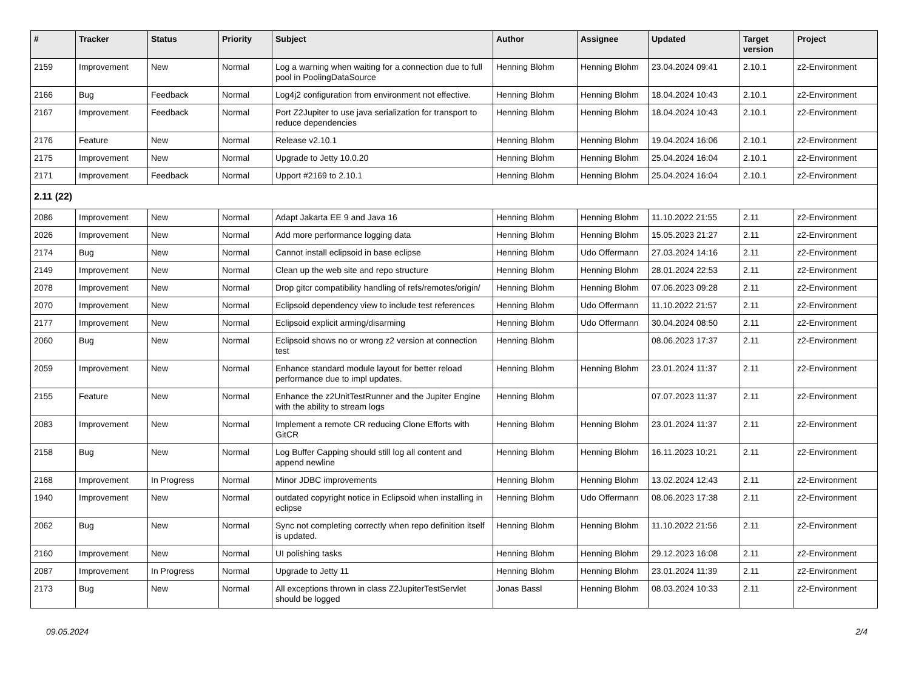| # | Tracker | Status | Priority | Subject | Author | Assignee | Updated | Target version | Project |
| --- | --- | --- | --- | --- | --- | --- | --- | --- | --- |
| 2159 | Improvement | New | Normal | Log a warning when waiting for a connection due to full pool in PoolingDataSource | Henning Blohm | Henning Blohm | 23.04.2024 09:41 | 2.10.1 | z2-Environment |
| 2166 | Bug | Feedback | Normal | Log4j2 configuration from environment not effective. | Henning Blohm | Henning Blohm | 18.04.2024 10:43 | 2.10.1 | z2-Environment |
| 2167 | Improvement | Feedback | Normal | Port Z2Jupiter to use java serialization for transport to reduce dependencies | Henning Blohm | Henning Blohm | 18.04.2024 10:43 | 2.10.1 | z2-Environment |
| 2176 | Feature | New | Normal | Release v2.10.1 | Henning Blohm | Henning Blohm | 19.04.2024 16:06 | 2.10.1 | z2-Environment |
| 2175 | Improvement | New | Normal | Upgrade to Jetty 10.0.20 | Henning Blohm | Henning Blohm | 25.04.2024 16:04 | 2.10.1 | z2-Environment |
| 2171 | Improvement | Feedback | Normal | Upport #2169 to 2.10.1 | Henning Blohm | Henning Blohm | 25.04.2024 16:04 | 2.10.1 | z2-Environment |
| 2.11 (22) | | | | | | | | | |
| 2086 | Improvement | New | Normal | Adapt Jakarta EE 9 and Java 16 | Henning Blohm | Henning Blohm | 11.10.2022 21:55 | 2.11 | z2-Environment |
| 2026 | Improvement | New | Normal | Add more performance logging data | Henning Blohm | Henning Blohm | 15.05.2023 21:27 | 2.11 | z2-Environment |
| 2174 | Bug | New | Normal | Cannot install eclipsoid in base eclipse | Henning Blohm | Udo Offermann | 27.03.2024 14:16 | 2.11 | z2-Environment |
| 2149 | Improvement | New | Normal | Clean up the web site and repo structure | Henning Blohm | Henning Blohm | 28.01.2024 22:53 | 2.11 | z2-Environment |
| 2078 | Improvement | New | Normal | Drop gitcr compatibility handling of refs/remotes/origin/ | Henning Blohm | Henning Blohm | 07.06.2023 09:28 | 2.11 | z2-Environment |
| 2070 | Improvement | New | Normal | Eclipsoid dependency view to include test references | Henning Blohm | Udo Offermann | 11.10.2022 21:57 | 2.11 | z2-Environment |
| 2177 | Improvement | New | Normal | Eclipsoid explicit arming/disarming | Henning Blohm | Udo Offermann | 30.04.2024 08:50 | 2.11 | z2-Environment |
| 2060 | Bug | New | Normal | Eclipsoid shows no or wrong z2 version at connection test | Henning Blohm | | 08.06.2023 17:37 | 2.11 | z2-Environment |
| 2059 | Improvement | New | Normal | Enhance standard module layout for better reload performance due to impl updates. | Henning Blohm | Henning Blohm | 23.01.2024 11:37 | 2.11 | z2-Environment |
| 2155 | Feature | New | Normal | Enhance the z2UnitTestRunner and the Jupiter Engine with the ability to stream logs | Henning Blohm | | 07.07.2023 11:37 | 2.11 | z2-Environment |
| 2083 | Improvement | New | Normal | Implement a remote CR reducing Clone Efforts with GitCR | Henning Blohm | Henning Blohm | 23.01.2024 11:37 | 2.11 | z2-Environment |
| 2158 | Bug | New | Normal | Log Buffer Capping should still log all content and append newline | Henning Blohm | Henning Blohm | 16.11.2023 10:21 | 2.11 | z2-Environment |
| 2168 | Improvement | In Progress | Normal | Minor JDBC improvements | Henning Blohm | Henning Blohm | 13.02.2024 12:43 | 2.11 | z2-Environment |
| 1940 | Improvement | New | Normal | outdated copyright notice in Eclipsoid when installing in eclipse | Henning Blohm | Udo Offermann | 08.06.2023 17:38 | 2.11 | z2-Environment |
| 2062 | Bug | New | Normal | Sync not completing correctly when repo definition itself is updated. | Henning Blohm | Henning Blohm | 11.10.2022 21:56 | 2.11 | z2-Environment |
| 2160 | Improvement | New | Normal | UI polishing tasks | Henning Blohm | Henning Blohm | 29.12.2023 16:08 | 2.11 | z2-Environment |
| 2087 | Improvement | In Progress | Normal | Upgrade to Jetty 11 | Henning Blohm | Henning Blohm | 23.01.2024 11:39 | 2.11 | z2-Environment |
| 2173 | Bug | New | Normal | All exceptions thrown in class Z2JupiterTestServlet should be logged | Jonas Bassl | Henning Blohm | 08.03.2024 10:33 | 2.11 | z2-Environment |
09.05.2024 2/4